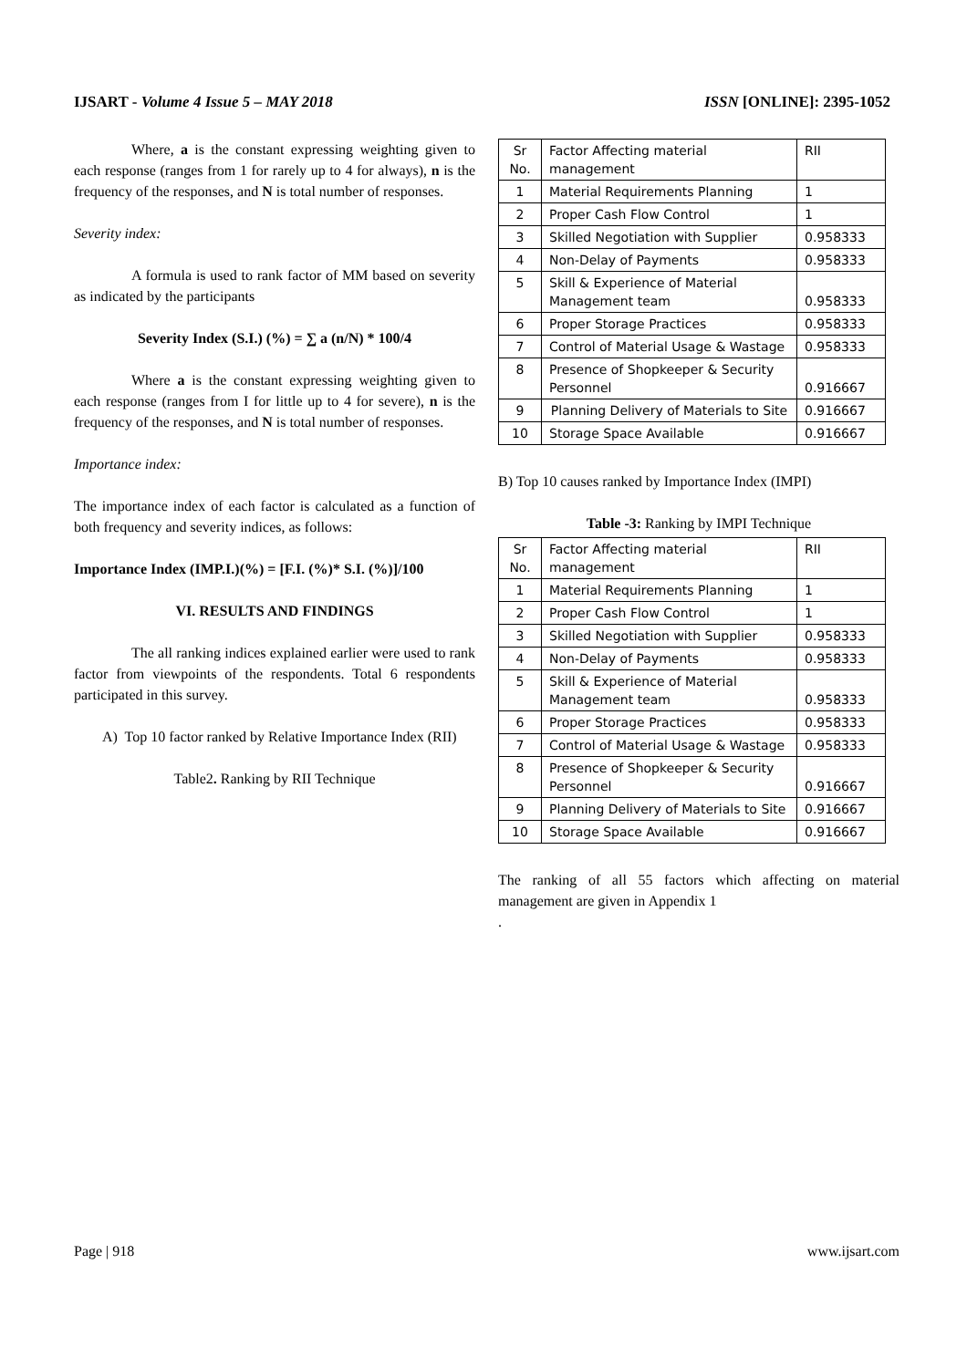IJSART - Volume 4 Issue 5 – MAY 2018 ISSN [ONLINE]: 2395-1052
Where, a is the constant expressing weighting given to each response (ranges from 1 for rarely up to 4 for always), n is the frequency of the responses, and N is total number of responses.
Severity index:
A formula is used to rank factor of MM based on severity as indicated by the participants
Severity Index (S.I.) (%) = ∑ a (n/N) * 100/4
Where a is the constant expressing weighting given to each response (ranges from I for little up to 4 for severe), n is the frequency of the responses, and N is total number of responses.
Importance index:
The importance index of each factor is calculated as a function of both frequency and severity indices, as follows:
Importance Index (IMP.I.)(%) = [F.I. (%)* S.I. (%)]/100
VI. RESULTS AND FINDINGS
The all ranking indices explained earlier were used to rank factor from viewpoints of the respondents. Total 6 respondents participated in this survey.
A) Top 10 factor ranked by Relative Importance Index (RII)
Table2. Ranking by RII Technique
| Sr No. | Factor Affecting material management | RII |
| 1 | Material Requirements Planning | 1 |
| 2 | Proper Cash Flow Control | 1 |
| 3 | Skilled Negotiation with Supplier | 0.958333 |
| 4 | Non-Delay of Payments | 0.958333 |
| 5 | Skill & Experience of Material Management team | 0.958333 |
| 6 | Proper Storage Practices | 0.958333 |
| 7 | Control of Material Usage & Wastage | 0.958333 |
| 8 | Presence of Shopkeeper & Security Personnel | 0.916667 |
| 9 | Planning Delivery of Materials to Site | 0.916667 |
| 10 | Storage Space Available | 0.916667 |
B) Top 10 causes ranked by Importance Index (IMPI)
Table -3: Ranking by IMPI Technique
| Sr No. | Factor Affecting material management | RII |
| 1 | Material Requirements Planning | 1 |
| 2 | Proper Cash Flow Control | 1 |
| 3 | Skilled Negotiation with Supplier | 0.958333 |
| 4 | Non-Delay of Payments | 0.958333 |
| 5 | Skill & Experience of Material Management team | 0.958333 |
| 6 | Proper Storage Practices | 0.958333 |
| 7 | Control of Material Usage & Wastage | 0.958333 |
| 8 | Presence of Shopkeeper & Security Personnel | 0.916667 |
| 9 | Planning Delivery of Materials to Site | 0.916667 |
| 10 | Storage Space Available | 0.916667 |
The ranking of all 55 factors which affecting on material management are given in Appendix 1
.
Page | 918 www.ijsart.com